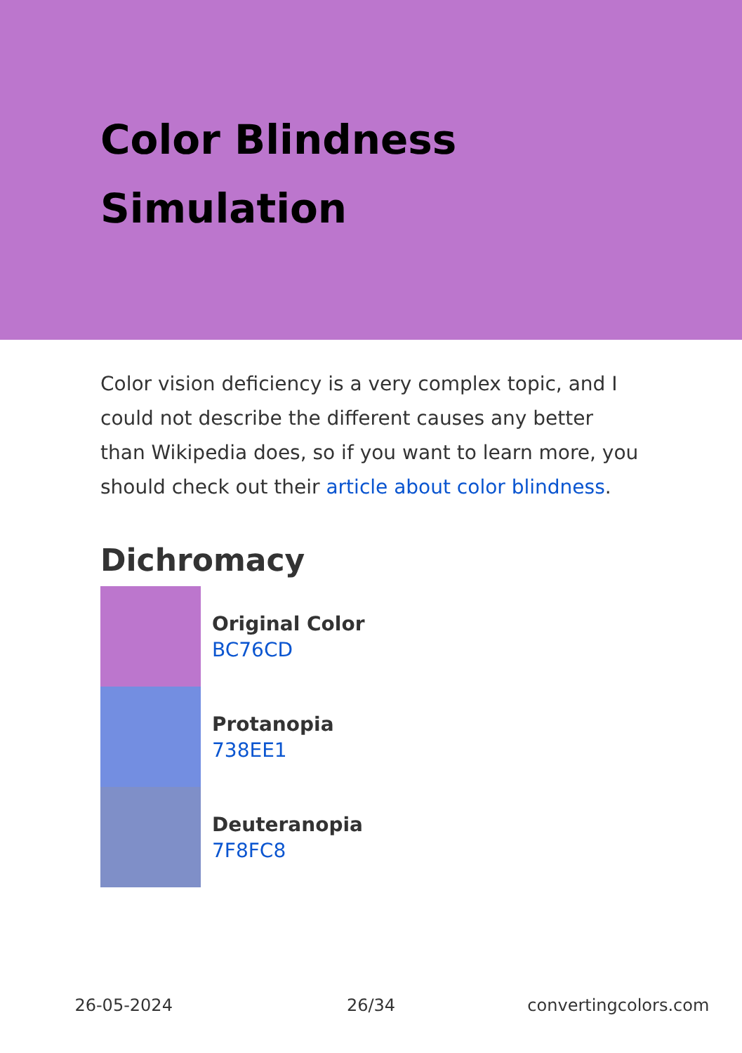Color Blindness Simulation
Color vision deficiency is a very complex topic, and I could not describe the different causes any better than Wikipedia does, so if you want to learn more, you should check out their article about color blindness.
Dichromacy
Original Color
BC76CD
Protanopia
738EE1
Deuteranopia
7F8FC8
26-05-2024 26/34 convertingcolors.com